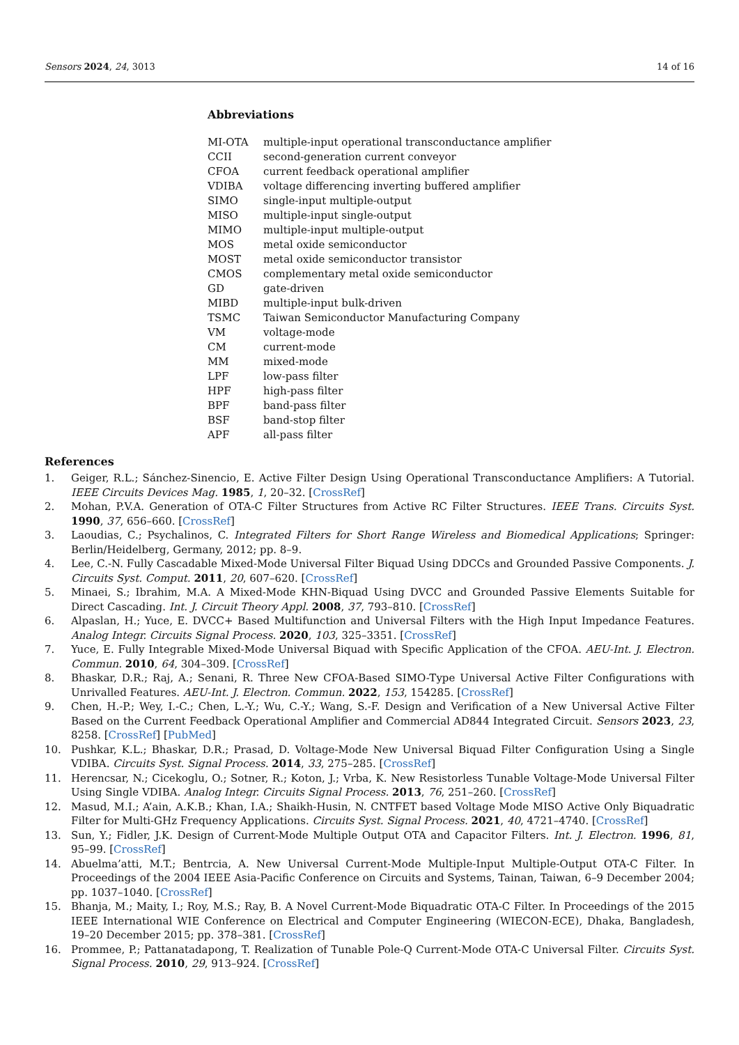Sensors 2024, 24, 3013 14 of 16
Abbreviations
| MI-OTA | multiple-input operational transconductance amplifier |
| CCII | second-generation current conveyor |
| CFOA | current feedback operational amplifier |
| VDIBA | voltage differencing inverting buffered amplifier |
| SIMO | single-input multiple-output |
| MISO | multiple-input single-output |
| MIMO | multiple-input multiple-output |
| MOS | metal oxide semiconductor |
| MOST | metal oxide semiconductor transistor |
| CMOS | complementary metal oxide semiconductor |
| GD | gate-driven |
| MIBD | multiple-input bulk-driven |
| TSMC | Taiwan Semiconductor Manufacturing Company |
| VM | voltage-mode |
| CM | current-mode |
| MM | mixed-mode |
| LPF | low-pass filter |
| HPF | high-pass filter |
| BPF | band-pass filter |
| BSF | band-stop filter |
| APF | all-pass filter |
References
1. Geiger, R.L.; Sánchez-Sinencio, E. Active Filter Design Using Operational Transconductance Amplifiers: A Tutorial. IEEE Circuits Devices Mag. 1985, 1, 20–32. [CrossRef]
2. Mohan, P.V.A. Generation of OTA-C Filter Structures from Active RC Filter Structures. IEEE Trans. Circuits Syst. 1990, 37, 656–660. [CrossRef]
3. Laoudias, C.; Psychalinos, C. Integrated Filters for Short Range Wireless and Biomedical Applications; Springer: Berlin/Heidelberg, Germany, 2012; pp. 8–9.
4. Lee, C.-N. Fully Cascadable Mixed-Mode Universal Filter Biquad Using DDCCs and Grounded Passive Components. J. Circuits Syst. Comput. 2011, 20, 607–620. [CrossRef]
5. Minaei, S.; Ibrahim, M.A. A Mixed-Mode KHN-Biquad Using DVCC and Grounded Passive Elements Suitable for Direct Cascading. Int. J. Circuit Theory Appl. 2008, 37, 793–810. [CrossRef]
6. Alpaslan, H.; Yuce, E. DVCC+ Based Multifunction and Universal Filters with the High Input Impedance Features. Analog Integr. Circuits Signal Process. 2020, 103, 325–3351. [CrossRef]
7. Yuce, E. Fully Integrable Mixed-Mode Universal Biquad with Specific Application of the CFOA. AEU-Int. J. Electron. Commun. 2010, 64, 304–309. [CrossRef]
8. Bhaskar, D.R.; Raj, A.; Senani, R. Three New CFOA-Based SIMO-Type Universal Active Filter Configurations with Unrivalled Features. AEU-Int. J. Electron. Commun. 2022, 153, 154285. [CrossRef]
9. Chen, H.-P.; Wey, I.-C.; Chen, L.-Y.; Wu, C.-Y.; Wang, S.-F. Design and Verification of a New Universal Active Filter Based on the Current Feedback Operational Amplifier and Commercial AD844 Integrated Circuit. Sensors 2023, 23, 8258. [CrossRef] [PubMed]
10. Pushkar, K.L.; Bhaskar, D.R.; Prasad, D. Voltage-Mode New Universal Biquad Filter Configuration Using a Single VDIBA. Circuits Syst. Signal Process. 2014, 33, 275–285. [CrossRef]
11. Herencsar, N.; Cicekoglu, O.; Sotner, R.; Koton, J.; Vrba, K. New Resistorless Tunable Voltage-Mode Universal Filter Using Single VDIBA. Analog Integr. Circuits Signal Process. 2013, 76, 251–260. [CrossRef]
12. Masud, M.I.; A’ain, A.K.B.; Khan, I.A.; Shaikh-Husin, N. CNTFET based Voltage Mode MISO Active Only Biquadratic Filter for Multi-GHz Frequency Applications. Circuits Syst. Signal Process. 2021, 40, 4721–4740. [CrossRef]
13. Sun, Y.; Fidler, J.K. Design of Current-Mode Multiple Output OTA and Capacitor Filters. Int. J. Electron. 1996, 81, 95–99. [CrossRef]
14. Abuelma’atti, M.T.; Bentrcia, A. New Universal Current-Mode Multiple-Input Multiple-Output OTA-C Filter. In Proceedings of the 2004 IEEE Asia-Pacific Conference on Circuits and Systems, Tainan, Taiwan, 6–9 December 2004; pp. 1037–1040. [CrossRef]
15. Bhanja, M.; Maity, I.; Roy, M.S.; Ray, B. A Novel Current-Mode Biquadratic OTA-C Filter. In Proceedings of the 2015 IEEE International WIE Conference on Electrical and Computer Engineering (WIECON-ECE), Dhaka, Bangladesh, 19–20 December 2015; pp. 378–381. [CrossRef]
16. Prommee, P.; Pattanatadapong, T. Realization of Tunable Pole-Q Current-Mode OTA-C Universal Filter. Circuits Syst. Signal Process. 2010, 29, 913–924. [CrossRef]